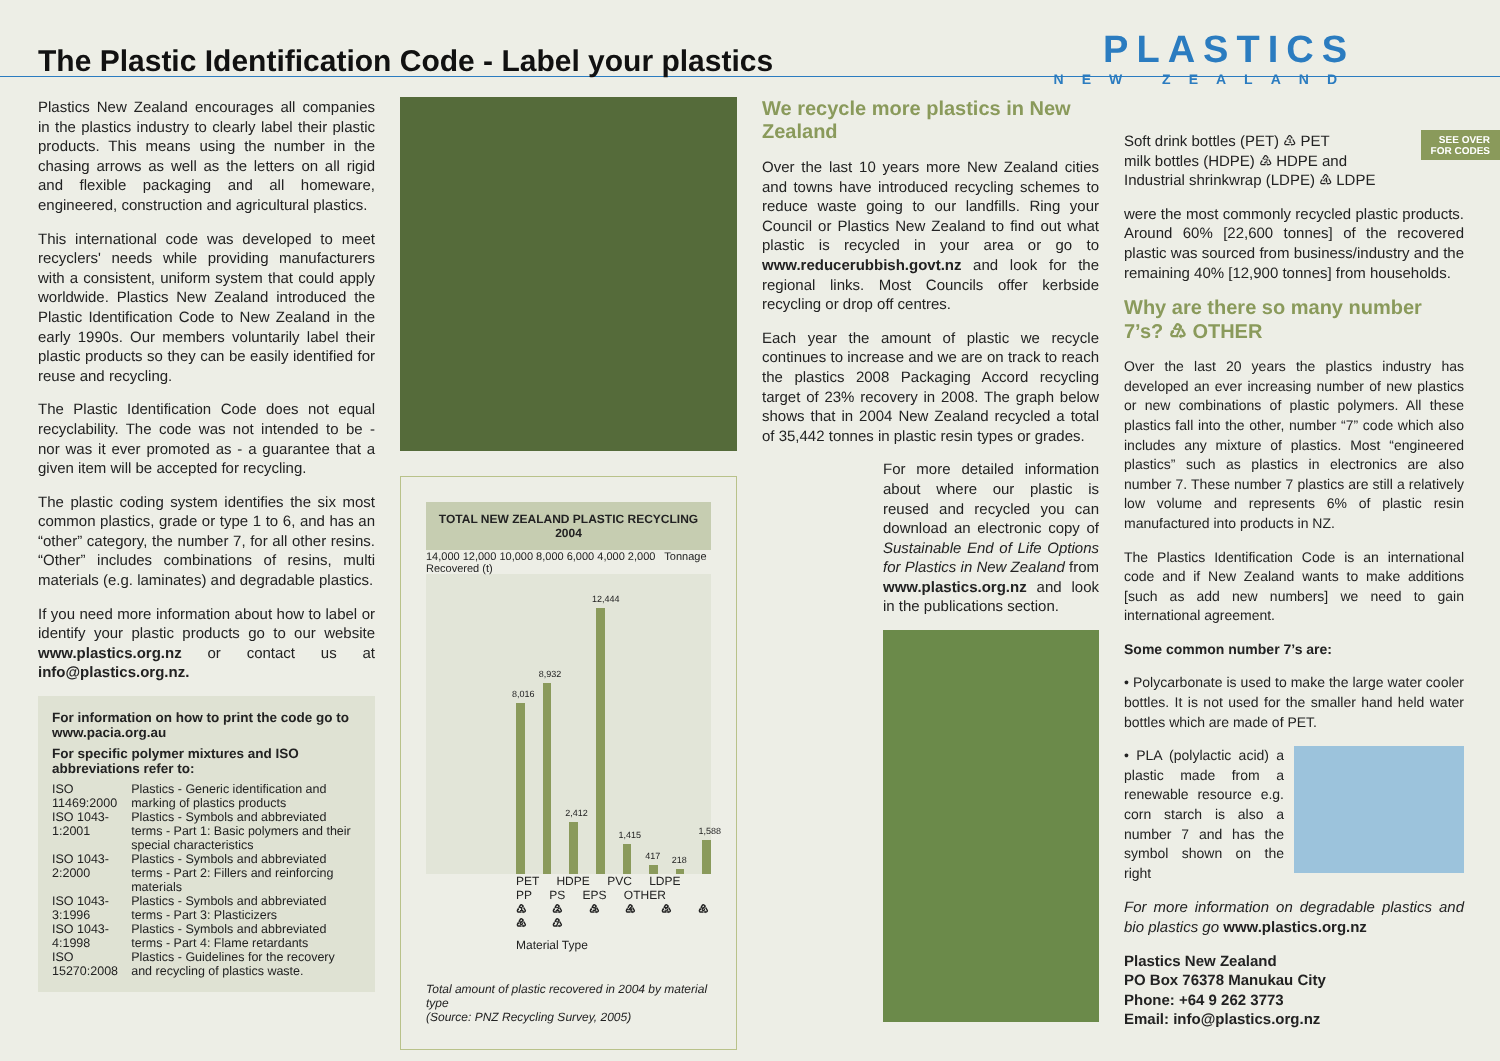The Plastic Identification Code - Label your plastics
PLASTICS
NEW ZEALAND
SEE OVER
FOR CODES
Plastics New Zealand encourages all companies in the plastics industry to clearly label their plastic products. This means using the number in the chasing arrows as well as the letters on all rigid and flexible packaging and all homeware, engineered, construction and agricultural plastics.
This international code was developed to meet recyclers' needs while providing manufacturers with a consistent, uniform system that could apply worldwide. Plastics New Zealand introduced the Plastic Identification Code to New Zealand in the early 1990s. Our members voluntarily label their plastic products so they can be easily identified for reuse and recycling.
The Plastic Identification Code does not equal recyclability. The code was not intended to be - nor was it ever promoted as - a guarantee that a given item will be accepted for recycling.
The plastic coding system identifies the six most common plastics, grade or type 1 to 6, and has an “other” category, the number 7, for all other resins. “Other” includes combinations of resins, multi materials (e.g. laminates) and degradable plastics.
If you need more information about how to label or identify your plastic products go to our website www.plastics.org.nz or contact us at info@plastics.org.nz.
For information on how to print the code go to www.pacia.org.au
For specific polymer mixtures and ISO abbreviations refer to:
| ISO 11469:2000 | Plastics - Generic identification and marking of plastics products |
| ISO 1043-1:2001 | Plastics - Symbols and abbreviated terms - Part 1: Basic polymers and their special characteristics |
| ISO 1043-2:2000 | Plastics - Symbols and abbreviated terms - Part 2: Fillers and reinforcing materials |
| ISO 1043-3:1996 | Plastics - Symbols and abbreviated terms - Part 3: Plasticizers |
| ISO 1043-4:1998 | Plastics - Symbols and abbreviated terms - Part 4: Flame retardants |
| ISO 15270:2008 | Plastics - Guidelines for the recovery and recycling of plastics waste. |
TOTAL NEW ZEALAND PLASTIC RECYCLING 2004
14,000 12,000 10,000 8,000 6,000 4,000 2,000 Tonnage Recovered (t)
8,016
8,932
2,412
12,444
1,415
417
218
1,588
PET HDPE PVC LDPE PP PS EPS OTHER
♳ ♴ ♵ ♶ ♷ ♸ ♸ ♹
Material Type
Total amount of plastic recovered in 2004 by material type
(Source: PNZ Recycling Survey, 2005)
We recycle more plastics in New Zealand
Over the last 10 years more New Zealand cities and towns have introduced recycling schemes to reduce waste going to our landfills. Ring your Council or Plastics New Zealand to find out what plastic is recycled in your area or go to www.reducerubbish.govt.nz and look for the regional links. Most Councils offer kerbside recycling or drop off centres.
Each year the amount of plastic we recycle continues to increase and we are on track to reach the plastics 2008 Packaging Accord recycling target of 23% recovery in 2008. The graph below shows that in 2004 New Zealand recycled a total of 35,442 tonnes in plastic resin types or grades.
For more detailed information about where our plastic is reused and recycled you can download an electronic copy of Sustainable End of Life Options for Plastics in New Zealand from www.plastics.org.nz and look in the publications section.
Soft drink bottles (PET) ♳ PET
milk bottles (HDPE) ♴ HDPE and
Industrial shrinkwrap (LDPE) ♶ LDPE
were the most commonly recycled plastic products. Around 60% [22,600 tonnes] of the recovered plastic was sourced from business/industry and the remaining 40% [12,900 tonnes] from households.
Why are there so many number 7’s? ♹ OTHER
Over the last 20 years the plastics industry has developed an ever increasing number of new plastics or new combinations of plastic polymers. All these plastics fall into the other, number “7” code which also includes any mixture of plastics. Most “engineered plastics” such as plastics in electronics are also number 7. These number 7 plastics are still a relatively low volume and represents 6% of plastic resin manufactured into products in NZ.
The Plastics Identification Code is an international code and if New Zealand wants to make additions [such as add new numbers] we need to gain international agreement.
Some common number 7’s are:
• Polycarbonate is used to make the large water cooler bottles. It is not used for the smaller hand held water bottles which are made of PET.
• PLA (polylactic acid) a plastic made from a renewable resource e.g. corn starch is also a number 7 and has the symbol shown on the right
For more information on degradable plastics and bio plastics go www.plastics.org.nz
Plastics New Zealand
PO Box 76378 Manukau City
Phone: +64 9 262 3773
Email: info@plastics.org.nz